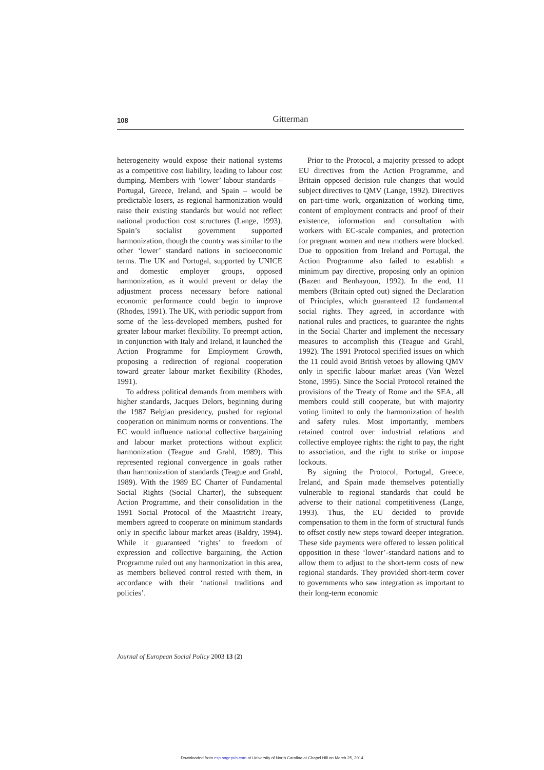108
Gitterman
heterogeneity would expose their national systems as a competitive cost liability, leading to labour cost dumping. Members with ‘lower’ labour standards – Portugal, Greece, Ireland, and Spain – would be predictable losers, as regional harmonization would raise their existing standards but would not reflect national production cost structures (Lange, 1993). Spain’s socialist government supported harmonization, though the country was similar to the other ‘lower’ standard nations in socioeconomic terms. The UK and Portugal, supported by UNICE and domestic employer groups, opposed harmonization, as it would prevent or delay the adjustment process necessary before national economic performance could begin to improve (Rhodes, 1991). The UK, with periodic support from some of the less-developed members, pushed for greater labour market flexibility. To preempt action, in conjunction with Italy and Ireland, it launched the Action Programme for Employment Growth, proposing a redirection of regional cooperation toward greater labour market flexibility (Rhodes, 1991).
To address political demands from members with higher standards, Jacques Delors, beginning during the 1987 Belgian presidency, pushed for regional cooperation on minimum norms or conventions. The EC would influence national collective bargaining and labour market protections without explicit harmonization (Teague and Grahl, 1989). This represented regional convergence in goals rather than harmonization of standards (Teague and Grahl, 1989). With the 1989 EC Charter of Fundamental Social Rights (Social Charter), the subsequent Action Programme, and their consolidation in the 1991 Social Protocol of the Maastricht Treaty, members agreed to cooperate on minimum standards only in specific labour market areas (Baldry, 1994). While it guaranteed ‘rights’ to freedom of expression and collective bargaining, the Action Programme ruled out any harmonization in this area, as members believed control rested with them, in accordance with their ‘national traditions and policies’.
Prior to the Protocol, a majority pressed to adopt EU directives from the Action Programme, and Britain opposed decision rule changes that would subject directives to QMV (Lange, 1992). Directives on part-time work, organization of working time, content of employment contracts and proof of their existence, information and consultation with workers with EC-scale companies, and protection for pregnant women and new mothers were blocked. Due to opposition from Ireland and Portugal, the Action Programme also failed to establish a minimum pay directive, proposing only an opinion (Bazen and Benhayoun, 1992). In the end, 11 members (Britain opted out) signed the Declaration of Principles, which guaranteed 12 fundamental social rights. They agreed, in accordance with national rules and practices, to guarantee the rights in the Social Charter and implement the necessary measures to accomplish this (Teague and Grahl, 1992). The 1991 Protocol specified issues on which the 11 could avoid British vetoes by allowing QMV only in specific labour market areas (Van Wezel Stone, 1995). Since the Social Protocol retained the provisions of the Treaty of Rome and the SEA, all members could still cooperate, but with majority voting limited to only the harmonization of health and safety rules. Most importantly, members retained control over industrial relations and collective employee rights: the right to pay, the right to association, and the right to strike or impose lockouts.
By signing the Protocol, Portugal, Greece, Ireland, and Spain made themselves potentially vulnerable to regional standards that could be adverse to their national competitiveness (Lange, 1993). Thus, the EU decided to provide compensation to them in the form of structural funds to offset costly new steps toward deeper integration. These side payments were offered to lessen political opposition in these ‘lower’-standard nations and to allow them to adjust to the short-term costs of new regional standards. They provided short-term cover to governments who saw integration as important to their long-term economic
Journal of European Social Policy 2003 13 (2)
Downloaded from esp.sagepub.com at University of North Carolina at Chapel Hill on March 25, 2014